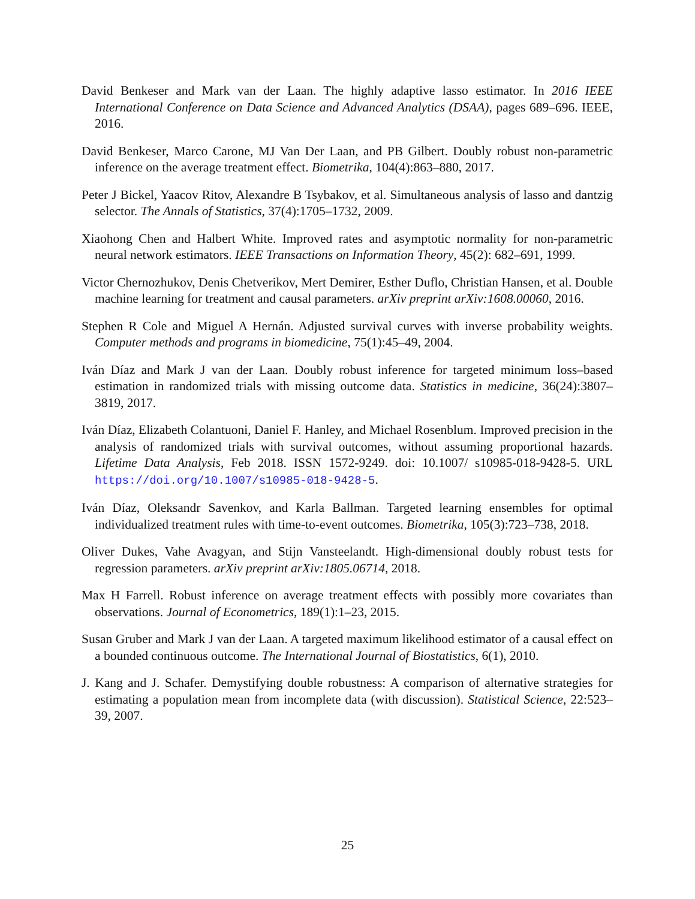David Benkeser and Mark van der Laan. The highly adaptive lasso estimator. In 2016 IEEE International Conference on Data Science and Advanced Analytics (DSAA), pages 689–696. IEEE, 2016.
David Benkeser, Marco Carone, MJ Van Der Laan, and PB Gilbert. Doubly robust non-parametric inference on the average treatment effect. Biometrika, 104(4):863–880, 2017.
Peter J Bickel, Yaacov Ritov, Alexandre B Tsybakov, et al. Simultaneous analysis of lasso and dantzig selector. The Annals of Statistics, 37(4):1705–1732, 2009.
Xiaohong Chen and Halbert White. Improved rates and asymptotic normality for non-parametric neural network estimators. IEEE Transactions on Information Theory, 45(2): 682–691, 1999.
Victor Chernozhukov, Denis Chetverikov, Mert Demirer, Esther Duflo, Christian Hansen, et al. Double machine learning for treatment and causal parameters. arXiv preprint arXiv:1608.00060, 2016.
Stephen R Cole and Miguel A Hernán. Adjusted survival curves with inverse probability weights. Computer methods and programs in biomedicine, 75(1):45–49, 2004.
Iván Díaz and Mark J van der Laan. Doubly robust inference for targeted minimum loss–based estimation in randomized trials with missing outcome data. Statistics in medicine, 36(24):3807–3819, 2017.
Iván Díaz, Elizabeth Colantuoni, Daniel F. Hanley, and Michael Rosenblum. Improved precision in the analysis of randomized trials with survival outcomes, without assuming proportional hazards. Lifetime Data Analysis, Feb 2018. ISSN 1572-9249. doi: 10.1007/ s10985-018-9428-5. URL https://doi.org/10.1007/s10985-018-9428-5.
Iván Díaz, Oleksandr Savenkov, and Karla Ballman. Targeted learning ensembles for optimal individualized treatment rules with time-to-event outcomes. Biometrika, 105(3):723–738, 2018.
Oliver Dukes, Vahe Avagyan, and Stijn Vansteelandt. High-dimensional doubly robust tests for regression parameters. arXiv preprint arXiv:1805.06714, 2018.
Max H Farrell. Robust inference on average treatment effects with possibly more covariates than observations. Journal of Econometrics, 189(1):1–23, 2015.
Susan Gruber and Mark J van der Laan. A targeted maximum likelihood estimator of a causal effect on a bounded continuous outcome. The International Journal of Biostatistics, 6(1), 2010.
J. Kang and J. Schafer. Demystifying double robustness: A comparison of alternative strategies for estimating a population mean from incomplete data (with discussion). Statistical Science, 22:523–39, 2007.
25